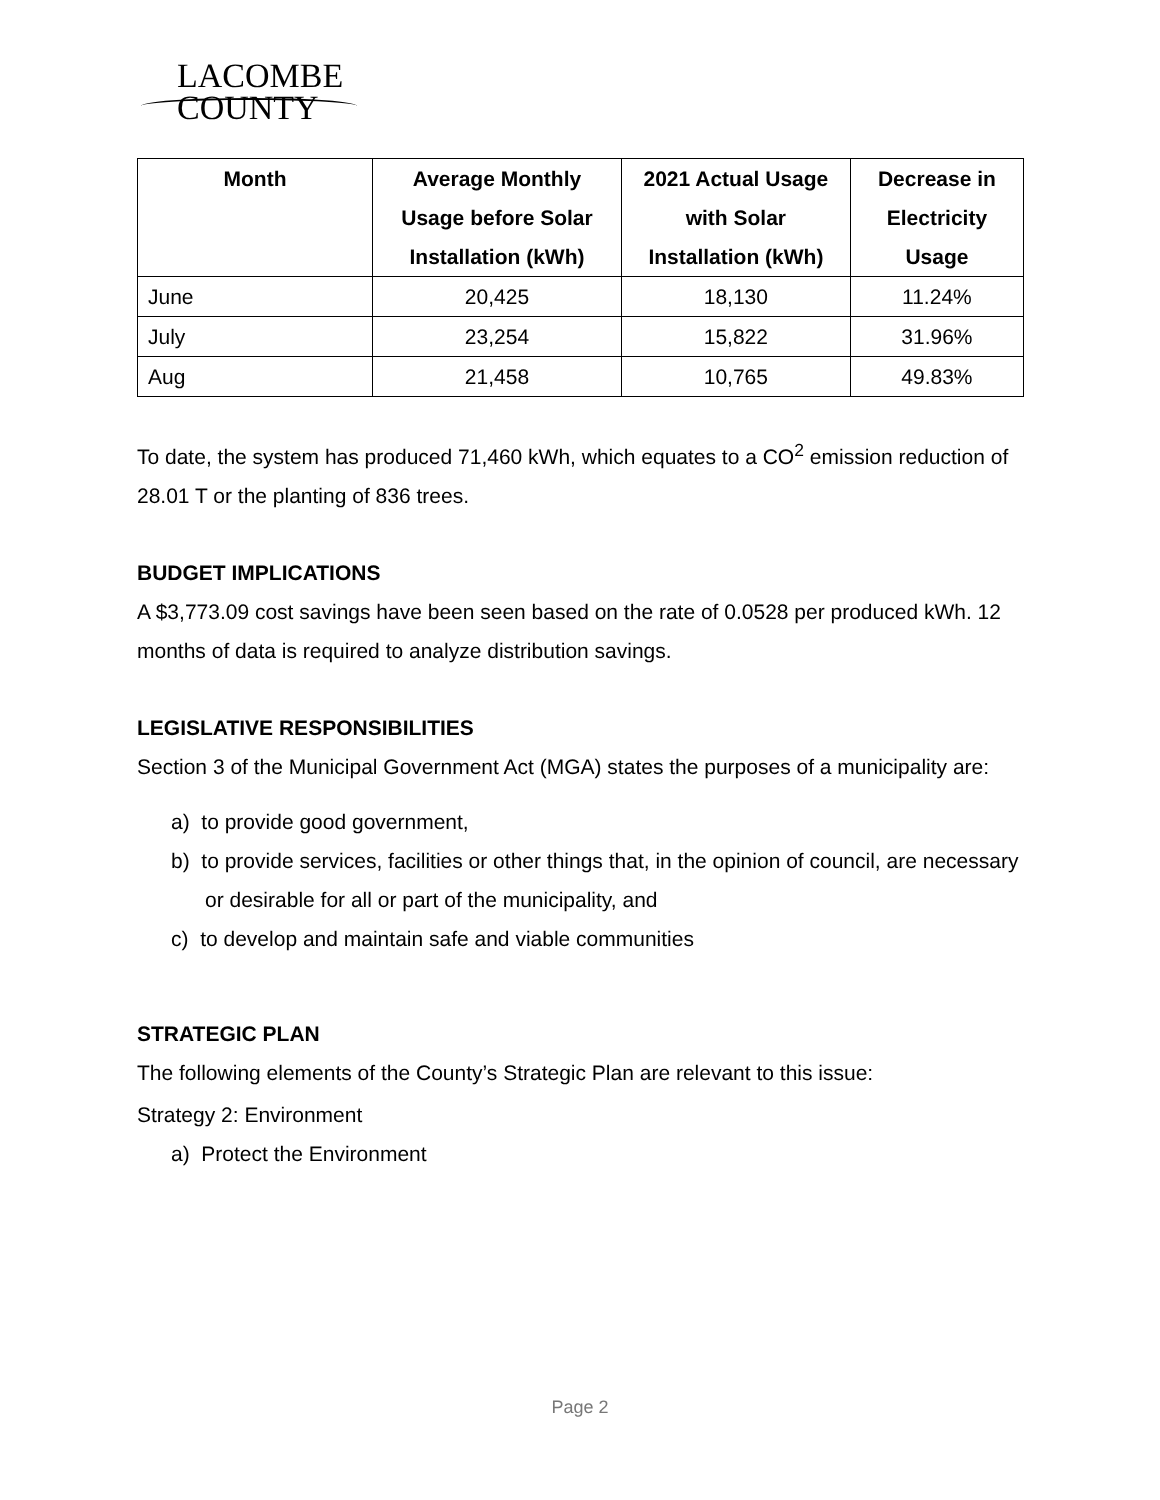LACOMBE
COUNTY
| Month | Average Monthly Usage before Solar Installation (kWh) | 2021 Actual Usage with Solar Installation (kWh) | Decrease in Electricity Usage |
| --- | --- | --- | --- |
| June | 20,425 | 18,130 | 11.24% |
| July | 23,254 | 15,822 | 31.96% |
| Aug | 21,458 | 10,765 | 49.83% |
To date, the system has produced 71,460 kWh, which equates to a CO<sup>2</sup> emission reduction of 28.01 T or the planting of 836 trees.
BUDGET IMPLICATIONS
A $3,773.09 cost savings have been seen based on the rate of 0.0528 per produced kWh. 12 months of data is required to analyze distribution savings.
LEGISLATIVE RESPONSIBILITIES
Section 3 of the Municipal Government Act (MGA) states the purposes of a municipality are:
a) to provide good government,
b) to provide services, facilities or other things that, in the opinion of council, are necessary or desirable for all or part of the municipality, and
c) to develop and maintain safe and viable communities
STRATEGIC PLAN
The following elements of the County’s Strategic Plan are relevant to this issue:
Strategy 2: Environment
a) Protect the Environment
Page 2